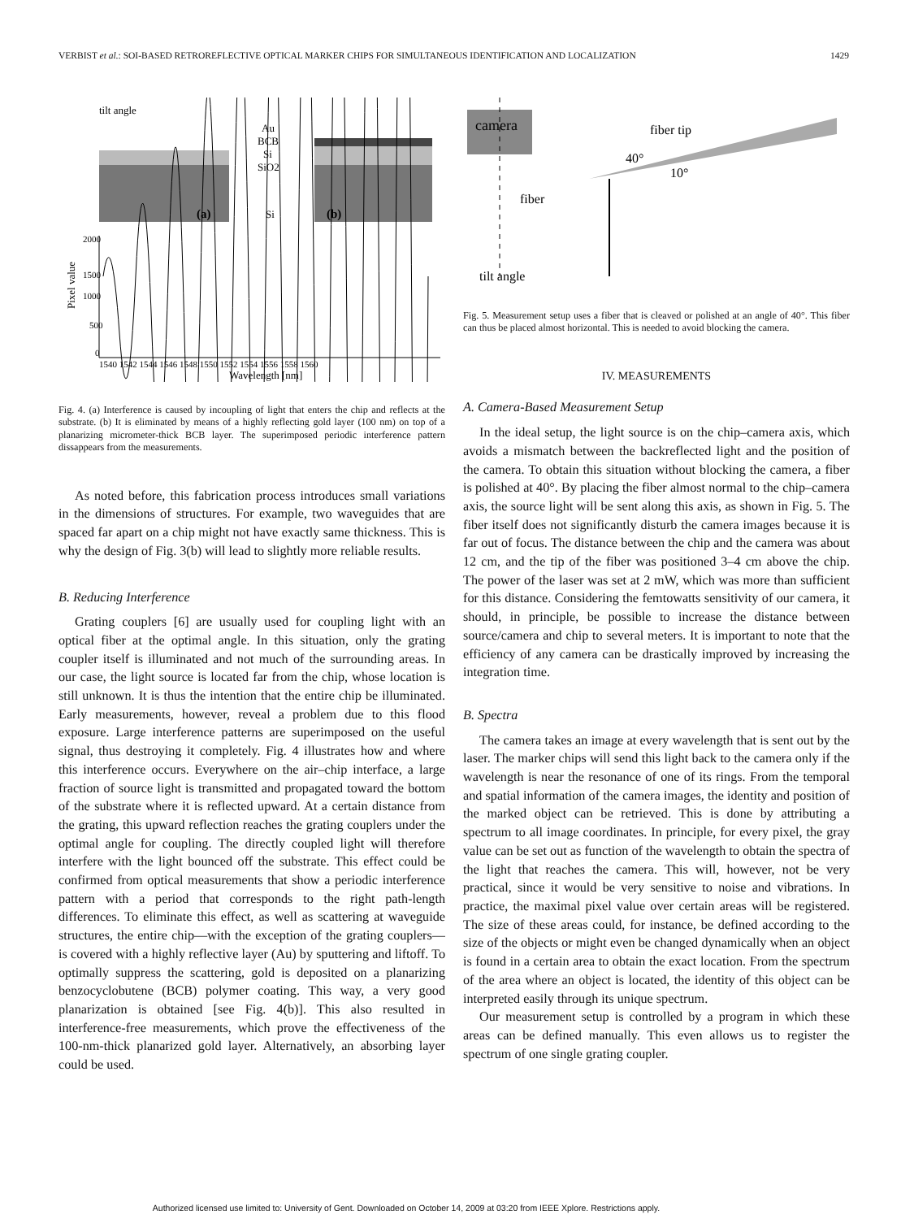VERBIST et al.: SOI-BASED RETROREFLECTIVE OPTICAL MARKER CHIPS FOR SIMULTANEOUS IDENTIFICATION AND LOCALIZATION 1429
tilt angle
Au
BCB
Si
SiO2
(a)
Si
(b)
Pixel value
2000
1500
1000
500
0
1540 1542 1544 1546 1548 1550 1552 1554 1556 1558 1560
Wavelength [nm]
Fig. 4. (a) Interference is caused by incoupling of light that enters the chip and reflects at the substrate. (b) It is eliminated by means of a highly reflecting gold layer (100 nm) on top of a planarizing micrometer-thick BCB layer. The superimposed periodic interference pattern dissappears from the measurements.
As noted before, this fabrication process introduces small variations in the dimensions of structures. For example, two waveguides that are spaced far apart on a chip might not have exactly same thickness. This is why the design of Fig. 3(b) will lead to slightly more reliable results.
B. Reducing Interference
Grating couplers [6] are usually used for coupling light with an optical fiber at the optimal angle. In this situation, only the grating coupler itself is illuminated and not much of the surrounding areas. In our case, the light source is located far from the chip, whose location is still unknown. It is thus the intention that the entire chip be illuminated. Early measurements, however, reveal a problem due to this flood exposure. Large interference patterns are superimposed on the useful signal, thus destroying it completely. Fig. 4 illustrates how and where this interference occurs. Everywhere on the air–chip interface, a large fraction of source light is transmitted and propagated toward the bottom of the substrate where it is reflected upward. At a certain distance from the grating, this upward reflection reaches the grating couplers under the optimal angle for coupling. The directly coupled light will therefore interfere with the light bounced off the substrate. This effect could be confirmed from optical measurements that show a periodic interference pattern with a period that corresponds to the right path-length differences. To eliminate this effect, as well as scattering at waveguide structures, the entire chip—with the exception of the grating couplers—is covered with a highly reflective layer (Au) by sputtering and liftoff. To optimally suppress the scattering, gold is deposited on a planarizing benzocyclobutene (BCB) polymer coating. This way, a very good planarization is obtained [see Fig. 4(b)]. This also resulted in interference-free measurements, which prove the effectiveness of the 100-nm-thick planarized gold layer. Alternatively, an absorbing layer could be used.
camera
fiber
tilt angle
fiber tip
40°
10°
Fig. 5. Measurement setup uses a fiber that is cleaved or polished at an angle of 40°. This fiber can thus be placed almost horizontal. This is needed to avoid blocking the camera.
IV. MEASUREMENTS
A. Camera-Based Measurement Setup
In the ideal setup, the light source is on the chip–camera axis, which avoids a mismatch between the backreflected light and the position of the camera. To obtain this situation without blocking the camera, a fiber is polished at 40°. By placing the fiber almost normal to the chip–camera axis, the source light will be sent along this axis, as shown in Fig. 5. The fiber itself does not significantly disturb the camera images because it is far out of focus. The distance between the chip and the camera was about 12 cm, and the tip of the fiber was positioned 3–4 cm above the chip. The power of the laser was set at 2 mW, which was more than sufficient for this distance. Considering the femtowatts sensitivity of our camera, it should, in principle, be possible to increase the distance between source/camera and chip to several meters. It is important to note that the efficiency of any camera can be drastically improved by increasing the integration time.
B. Spectra
The camera takes an image at every wavelength that is sent out by the laser. The marker chips will send this light back to the camera only if the wavelength is near the resonance of one of its rings. From the temporal and spatial information of the camera images, the identity and position of the marked object can be retrieved. This is done by attributing a spectrum to all image coordinates. In principle, for every pixel, the gray value can be set out as function of the wavelength to obtain the spectra of the light that reaches the camera. This will, however, not be very practical, since it would be very sensitive to noise and vibrations. In practice, the maximal pixel value over certain areas will be registered. The size of these areas could, for instance, be defined according to the size of the objects or might even be changed dynamically when an object is found in a certain area to obtain the exact location. From the spectrum of the area where an object is located, the identity of this object can be interpreted easily through its unique spectrum.
Our measurement setup is controlled by a program in which these areas can be defined manually. This even allows us to register the spectrum of one single grating coupler.
Authorized licensed use limited to: University of Gent. Downloaded on October 14, 2009 at 03:20 from IEEE Xplore. Restrictions apply.